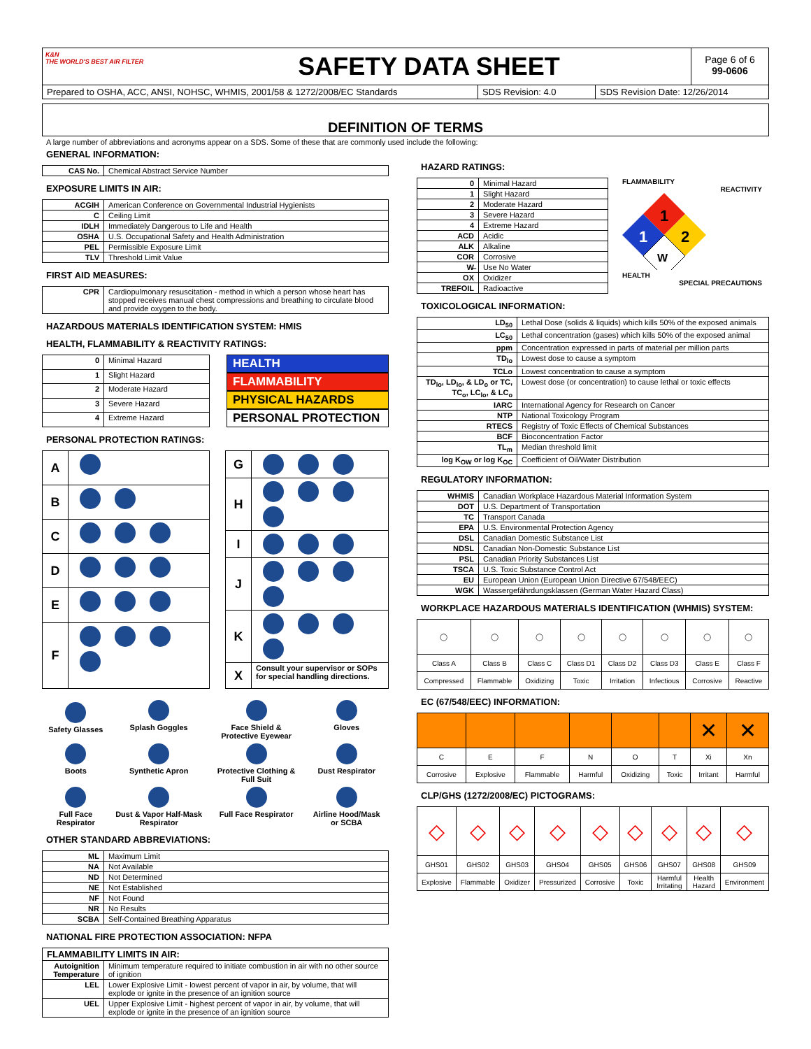K&N
THE WORLD'S BEST AIR FILTER
SAFETY DATA SHEET
Page 6 of 6
99-0606
Prepared to OSHA, ACC, ANSI, NOHSC, WHMIS, 2001/58 & 1272/2008/EC Standards SDS Revision: 4.0 SDS Revision Date: 12/26/2014
DEFINITION OF TERMS
A large number of abbreviations and acronyms appear on a SDS. Some of these that are commonly used include the following:
GENERAL INFORMATION:
| CAS No. | Chemical Abstract Service Number |
EXPOSURE LIMITS IN AIR:
| ACGIH | American Conference on Governmental Industrial Hygienists |
| C | Ceiling Limit |
| IDLH | Immediately Dangerous to Life and Health |
| OSHA | U.S. Occupational Safety and Health Administration |
| PEL | Permissible Exposure Limit |
| TLV | Threshold Limit Value |
FIRST AID MEASURES:
| CPR | Cardiopulmonary resuscitation - method in which a person whose heart has stopped receives manual chest compressions and breathing to circulate blood and provide oxygen to the body. |
HAZARDOUS MATERIALS IDENTIFICATION SYSTEM: HMIS
HEALTH, FLAMMABILITY & REACTIVITY RATINGS:
| 0 | Minimal Hazard |
| 1 | Slight Hazard |
| 2 | Moderate Hazard |
| 3 | Severe Hazard |
| 4 | Extreme Hazard |
HEALTH
FLAMMABILITY
PHYSICAL HAZARDS
PERSONAL PROTECTION
PERSONAL PROTECTION RATINGS:
| A | |
| B | |
| C | |
| D | |
| E | |
| F | |
| G | |
| H | |
| I | |
| J | |
| K | |
| X | Consult your supervisor or SOPs for special handling directions. |
| Safety Glasses | Splash Goggles | Face Shield & Protective Eyewear | Gloves |
| Boots | Synthetic Apron | Protective Clothing & Full Suit | Dust Respirator |
| Full Face Respirator | Dust & Vapor Half-Mask Respirator | Full Face Respirator | Airline Hood/Mask or SCBA |
OTHER STANDARD ABBREVIATIONS:
| ML | Maximum Limit |
| NA | Not Available |
| ND | Not Determined |
| NE | Not Established |
| NF | Not Found |
| NR | No Results |
| SCBA | Self-Contained Breathing Apparatus |
NATIONAL FIRE PROTECTION ASSOCIATION: NFPA
| FLAMMABILITY LIMITS IN AIR: | |
| --- | --- |
| Autoignition Temperature | Minimum temperature required to initiate combustion in air with no other source of ignition |
| LEL | Lower Explosive Limit - lowest percent of vapor in air, by volume, that will explode or ignite in the presence of an ignition source |
| UEL | Upper Explosive Limit - highest percent of vapor in air, by volume, that will explode or ignite in the presence of an ignition source |
HAZARD RATINGS:
| 0 | Minimal Hazard |
| 1 | Slight Hazard |
| 2 | Moderate Hazard |
| 3 | Severe Hazard |
| 4 | Extreme Hazard |
| ACD | Acidic |
| ALK | Alkaline |
| COR | Corrosive |
| W̶ | Use No Water |
| OX | Oxidizer |
| TREFOIL | Radioactive |
FLAMMABILITY
REACTIVITY
1
1
2
W
HEALTH
SPECIAL PRECAUTIONS
TOXICOLOGICAL INFORMATION:
| LD<sub>50</sub> | Lethal Dose (solids & liquids) which kills 50% of the exposed animals |
| LC<sub>50</sub> | Lethal concentration (gases) which kills 50% of the exposed animal |
| ppm | Concentration expressed in parts of material per million parts |
| TD<sub>lo</sub> | Lowest dose to cause a symptom |
| TCLo | Lowest concentration to cause a symptom |
| TD<sub>lo</sub>, LD<sub>lo</sub>, & LD<sub>o</sub> or TC, TC<sub>o</sub>, LC<sub>lo</sub>, & LC<sub>o</sub> | Lowest dose (or concentration) to cause lethal or toxic effects |
| IARC | International Agency for Research on Cancer |
| NTP | National Toxicology Program |
| RTECS | Registry of Toxic Effects of Chemical Substances |
| BCF | Bioconcentration Factor |
| TL<sub>m</sub> | Median threshold limit |
| log K<sub>OW</sub> or log K<sub>OC</sub> | Coefficient of Oil/Water Distribution |
REGULATORY INFORMATION:
| WHMIS | Canadian Workplace Hazardous Material Information System |
| DOT | U.S. Department of Transportation |
| TC | Transport Canada |
| EPA | U.S. Environmental Protection Agency |
| DSL | Canadian Domestic Substance List |
| NDSL | Canadian Non-Domestic Substance List |
| PSL | Canadian Priority Substances List |
| TSCA | U.S. Toxic Substance Control Act |
| EU | European Union (European Union Directive 67/548/EEC) |
| WGK | Wassergefährdungsklassen (German Water Hazard Class) |
WORKPLACE HAZARDOUS MATERIALS IDENTIFICATION (WHMIS) SYSTEM:
| ◯ | ◯ | ◯ | ◯ | ◯ | ◯ | ◯ | ◯ |
| Class A | Class B | Class C | Class D1 | Class D2 | Class D3 | Class E | Class F |
| Compressed | Flammable | Oxidizing | Toxic | Irritation | Infectious | Corrosive | Reactive |
EC (67/548/EEC) INFORMATION:
| | | | | | | ✕ | ✕ |
| C | E | F | N | O | T | Xi | Xn |
| Corrosive | Explosive | Flammable | Harmful | Oxidizing | Toxic | Irritant | Harmful |
CLP/GHS (1272/2008/EC) PICTOGRAMS:
| ◇ | ◇ | ◇ | ◇ | ◇ | ◇ | ◇ | ◇ | ◇ |
| GHS01 | GHS02 | GHS03 | GHS04 | GHS05 | GHS06 | GHS07 | GHS08 | GHS09 |
| Explosive | Flammable | Oxidizer | Pressurized | Corrosive | Toxic | Harmful Irritating | Health Hazard | Environment |